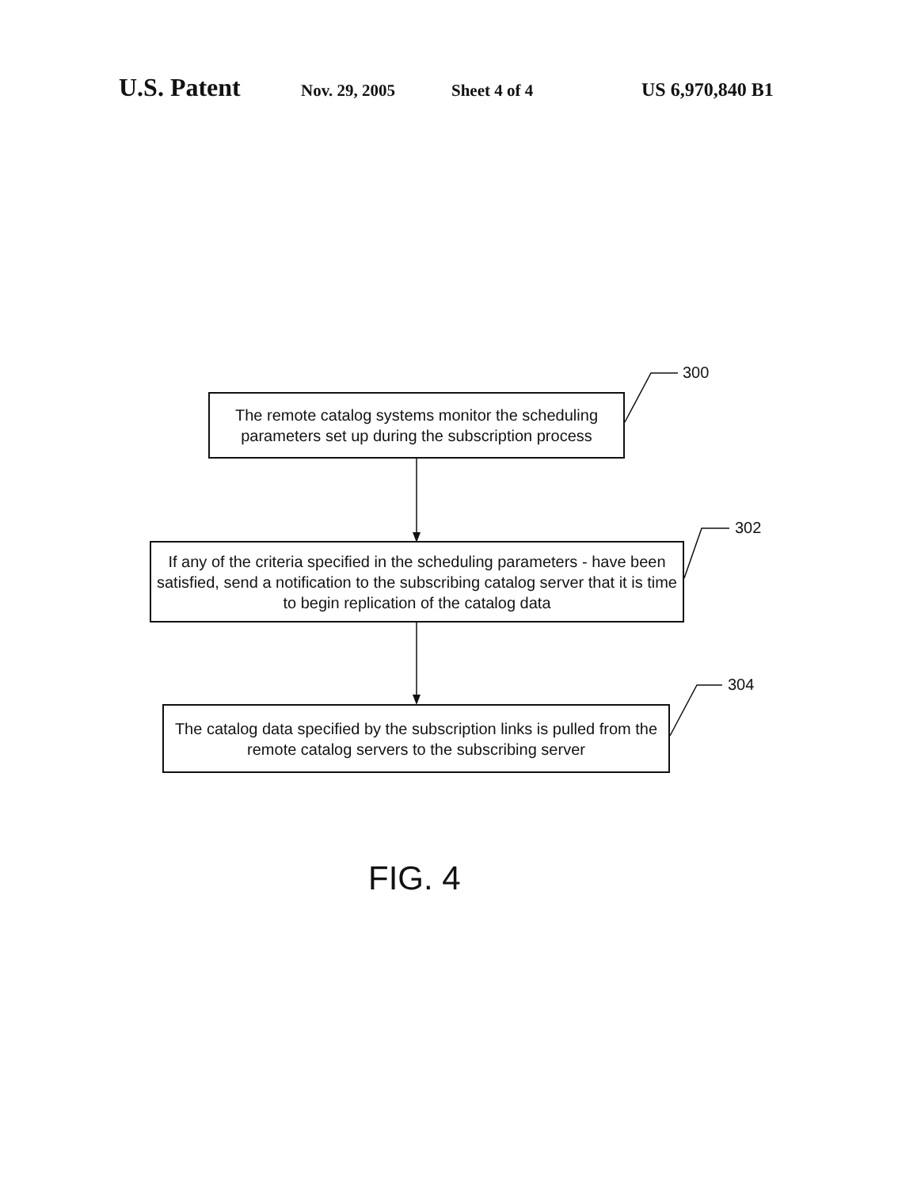U.S. Patent Nov. 29, 2005 Sheet 4 of 4 US 6,970,840 B1
300
The remote catalog systems monitor the scheduling parameters set up during the subscription process
302
If any of the criteria specified in the scheduling parameters - have been satisfied, send a notification to the subscribing catalog server that it is time to begin replication of the catalog data
304
The catalog data specified by the subscription links is pulled from the remote catalog servers to the subscribing server
FIG. 4